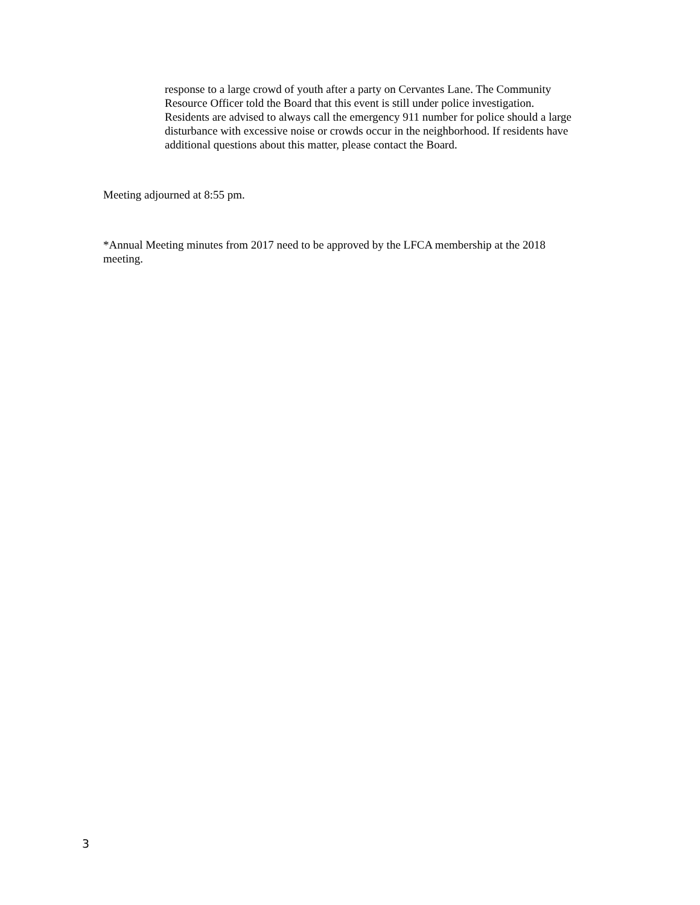response to a large crowd of youth after a party on Cervantes Lane. The Community
Resource Officer told the Board that this event is still under police investigation.
Residents are advised to always call the emergency 911 number for police should a large
disturbance with excessive noise or crowds occur in the neighborhood. If residents have
additional questions about this matter, please contact the Board.
Meeting adjourned at 8:55 pm.
*Annual Meeting minutes from 2017 need to be approved by the LFCA membership at the 2018
meeting.
3